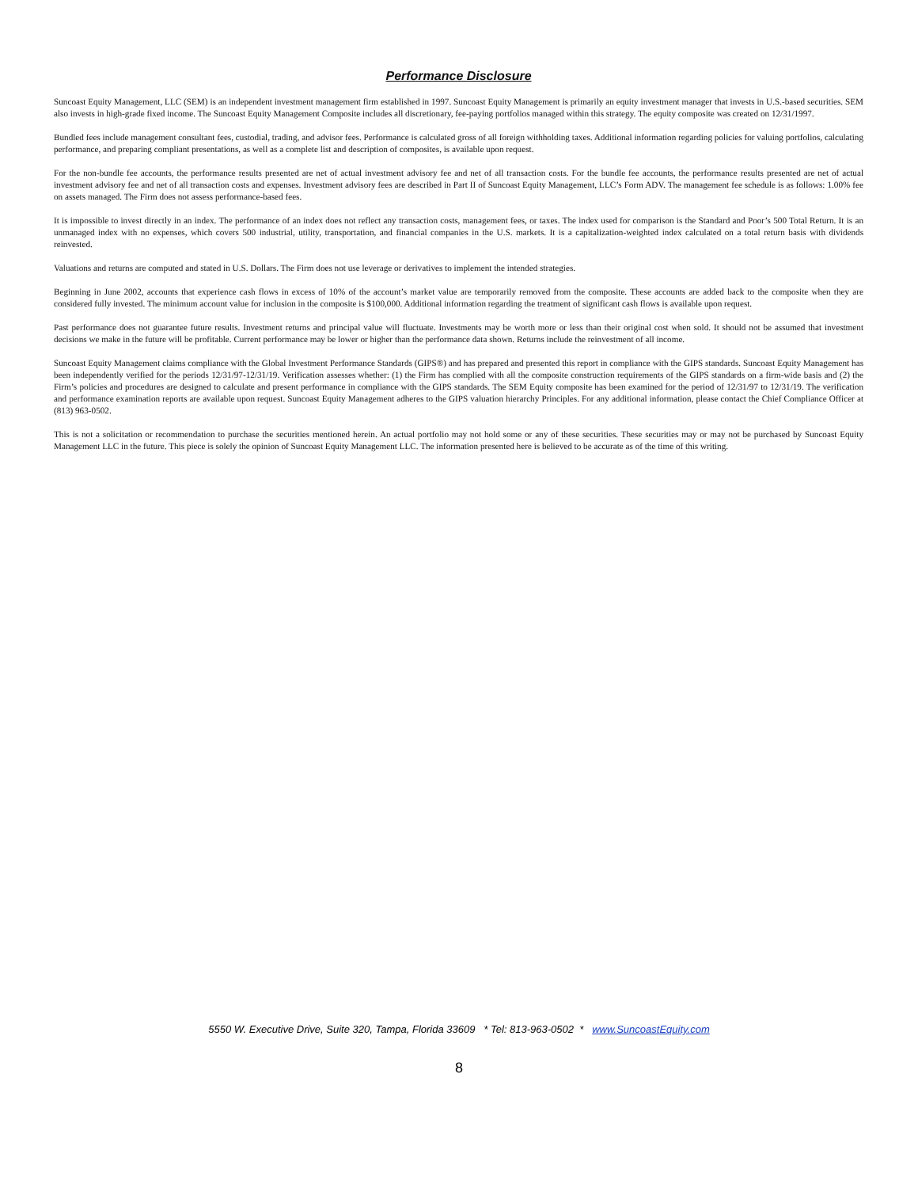Performance Disclosure
Suncoast Equity Management, LLC (SEM) is an independent investment management firm established in 1997. Suncoast Equity Management is primarily an equity investment manager that invests in U.S.-based securities. SEM also invests in high-grade fixed income. The Suncoast Equity Management Composite includes all discretionary, fee-paying portfolios managed within this strategy. The equity composite was created on 12/31/1997.
Bundled fees include management consultant fees, custodial, trading, and advisor fees. Performance is calculated gross of all foreign withholding taxes. Additional information regarding policies for valuing portfolios, calculating performance, and preparing compliant presentations, as well as a complete list and description of composites, is available upon request.
For the non-bundle fee accounts, the performance results presented are net of actual investment advisory fee and net of all transaction costs. For the bundle fee accounts, the performance results presented are net of actual investment advisory fee and net of all transaction costs and expenses. Investment advisory fees are described in Part II of Suncoast Equity Management, LLC’s Form ADV. The management fee schedule is as follows: 1.00% fee on assets managed. The Firm does not assess performance-based fees.
It is impossible to invest directly in an index. The performance of an index does not reflect any transaction costs, management fees, or taxes. The index used for comparison is the Standard and Poor’s 500 Total Return. It is an unmanaged index with no expenses, which covers 500 industrial, utility, transportation, and financial companies in the U.S. markets. It is a capitalization-weighted index calculated on a total return basis with dividends reinvested.
Valuations and returns are computed and stated in U.S. Dollars. The Firm does not use leverage or derivatives to implement the intended strategies.
Beginning in June 2002, accounts that experience cash flows in excess of 10% of the account’s market value are temporarily removed from the composite. These accounts are added back to the composite when they are considered fully invested. The minimum account value for inclusion in the composite is $100,000. Additional information regarding the treatment of significant cash flows is available upon request.
Past performance does not guarantee future results. Investment returns and principal value will fluctuate. Investments may be worth more or less than their original cost when sold. It should not be assumed that investment decisions we make in the future will be profitable. Current performance may be lower or higher than the performance data shown. Returns include the reinvestment of all income.
Suncoast Equity Management claims compliance with the Global Investment Performance Standards (GIPS®) and has prepared and presented this report in compliance with the GIPS standards. Suncoast Equity Management has been independently verified for the periods 12/31/97-12/31/19. Verification assesses whether: (1) the Firm has complied with all the composite construction requirements of the GIPS standards on a firm-wide basis and (2) the Firm’s policies and procedures are designed to calculate and present performance in compliance with the GIPS standards. The SEM Equity composite has been examined for the period of 12/31/97 to 12/31/19. The verification and performance examination reports are available upon request. Suncoast Equity Management adheres to the GIPS valuation hierarchy Principles. For any additional information, please contact the Chief Compliance Officer at (813) 963-0502.
This is not a solicitation or recommendation to purchase the securities mentioned herein. An actual portfolio may not hold some or any of these securities. These securities may or may not be purchased by Suncoast Equity Management LLC in the future. This piece is solely the opinion of Suncoast Equity Management LLC. The information presented here is believed to be accurate as of the time of this writing.
5550 W. Executive Drive, Suite 320, Tampa, Florida 33609 * Tel: 813-963-0502 * www.SuncoastEquity.com
8